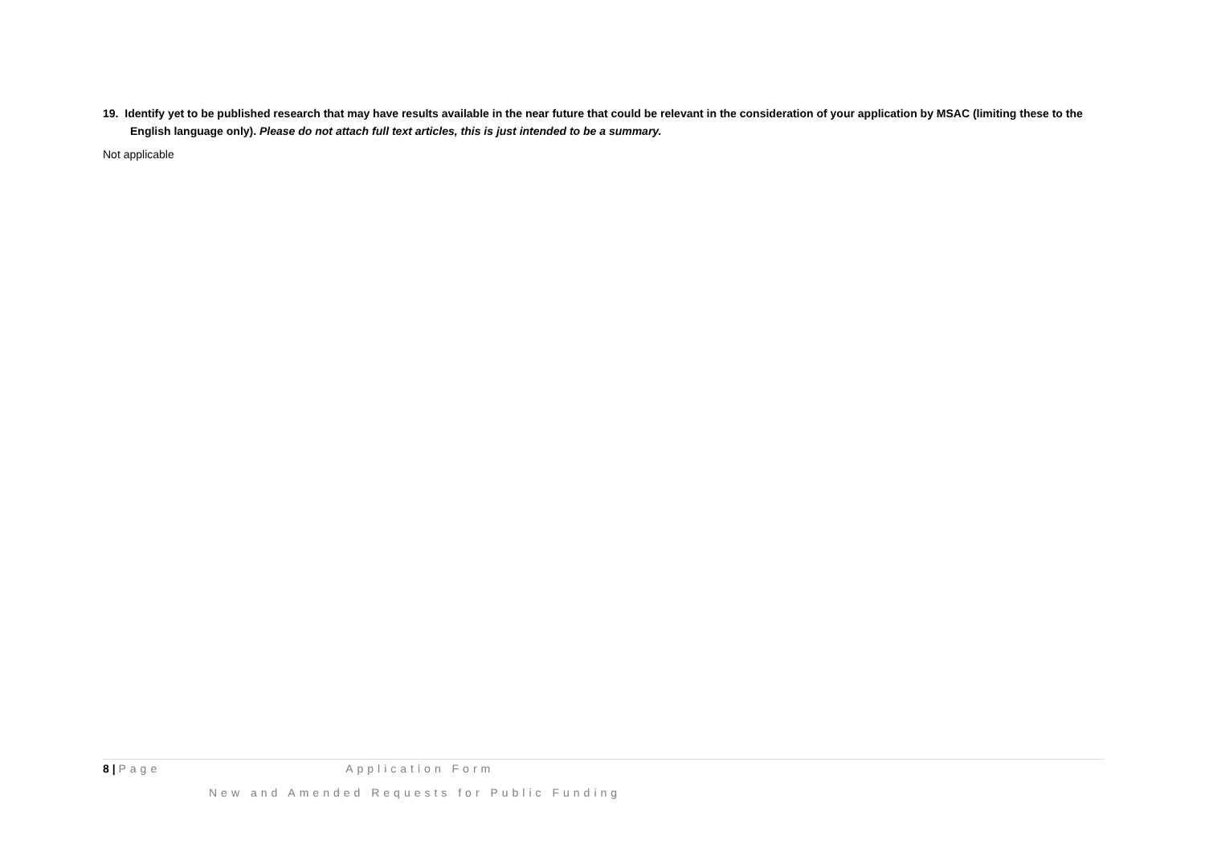19. Identify yet to be published research that may have results available in the near future that could be relevant in the consideration of your application by MSAC (limiting these to the English language only). Please do not attach full text articles, this is just intended to be a summary.
Not applicable
8 | Page Application Form
New and Amended Requests for Public Funding